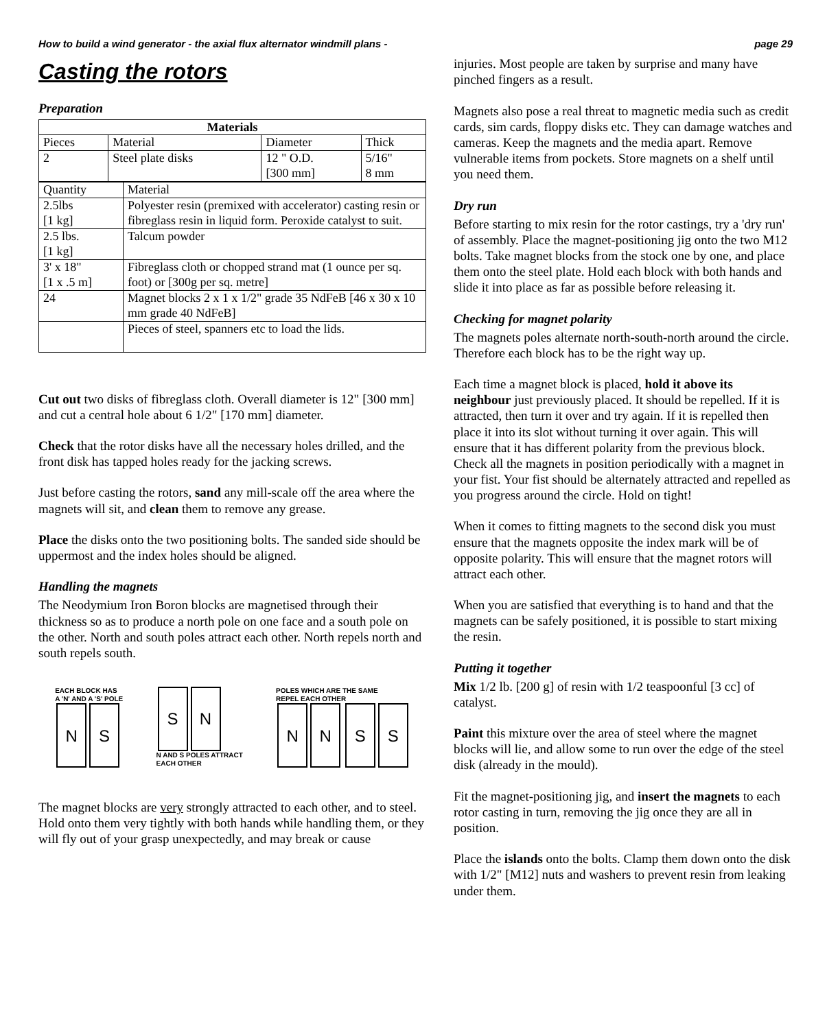How to build a wind generator - the axial flux alternator windmill plans - page 29
Casting the rotors
Preparation
| Materials | | | |
| --- | --- | --- | --- |
| Pieces | Material | Diameter | Thick |
| 2 | Steel plate disks | 12 " O.D. [300 mm] | 5/16" 8 mm |
| Quantity | Material |
| 2.5lbs [1 kg] | Polyester resin (premixed with accelerator) casting resin or fibreglass resin in liquid form. Peroxide catalyst to suit. |
| 2.5 lbs. [1 kg] | Talcum powder |
| 3' x 18" [1 x .5 m] | Fibreglass cloth or chopped strand mat (1 ounce per sq. foot) or [300g per sq. metre] |
| 24 | Magnet blocks 2 x 1 x 1/2" grade 35 NdFeB [46 x 30 x 10 mm grade 40 NdFeB] |
| | Pieces of steel, spanners etc to load the lids. |
Cut out two disks of fibreglass cloth. Overall diameter is 12" [300 mm] and cut a central hole about 6 1/2" [170 mm] diameter.
Check that the rotor disks have all the necessary holes drilled, and the front disk has tapped holes ready for the jacking screws.
Just before casting the rotors, sand any mill-scale off the area where the magnets will sit, and clean them to remove any grease.
Place the disks onto the two positioning bolts. The sanded side should be uppermost and the index holes should be aligned.
Handling the magnets
The Neodymium Iron Boron blocks are magnetised through their thickness so as to produce a north pole on one face and a south pole on the other. North and south poles attract each other. North repels north and south repels south.
EACH BLOCK HAS
A 'N' AND A 'S' POLE
N S
S N
N AND S POLES ATTRACT
EACH OTHER
POLES WHICH ARE THE SAME
REPEL EACH OTHER
NN SS
The magnet blocks are very strongly attracted to each other, and to steel. Hold onto them very tightly with both hands while handling them, or they will fly out of your grasp unexpectedly, and may break or cause
injuries. Most people are taken by surprise and many have pinched fingers as a result.
Magnets also pose a real threat to magnetic media such as credit cards, sim cards, floppy disks etc. They can damage watches and cameras. Keep the magnets and the media apart. Remove vulnerable items from pockets. Store magnets on a shelf until you need them.
Dry run
Before starting to mix resin for the rotor castings, try a 'dry run' of assembly. Place the magnet-positioning jig onto the two M12 bolts. Take magnet blocks from the stock one by one, and place them onto the steel plate. Hold each block with both hands and slide it into place as far as possible before releasing it.
Checking for magnet polarity
The magnets poles alternate north-south-north around the circle. Therefore each block has to be the right way up.
Each time a magnet block is placed, hold it above its neighbour just previously placed. It should be repelled. If it is attracted, then turn it over and try again. If it is repelled then place it into its slot without turning it over again. This will ensure that it has different polarity from the previous block. Check all the magnets in position periodically with a magnet in your fist. Your fist should be alternately attracted and repelled as you progress around the circle. Hold on tight!
When it comes to fitting magnets to the second disk you must ensure that the magnets opposite the index mark will be of opposite polarity. This will ensure that the magnet rotors will attract each other.
When you are satisfied that everything is to hand and that the magnets can be safely positioned, it is possible to start mixing the resin.
Putting it together
Mix 1/2 lb. [200 g] of resin with 1/2 teaspoonful [3 cc] of catalyst.
Paint this mixture over the area of steel where the magnet blocks will lie, and allow some to run over the edge of the steel disk (already in the mould).
Fit the magnet-positioning jig, and insert the magnets to each rotor casting in turn, removing the jig once they are all in position.
Place the islands onto the bolts. Clamp them down onto the disk with 1/2" [M12] nuts and washers to prevent resin from leaking under them.